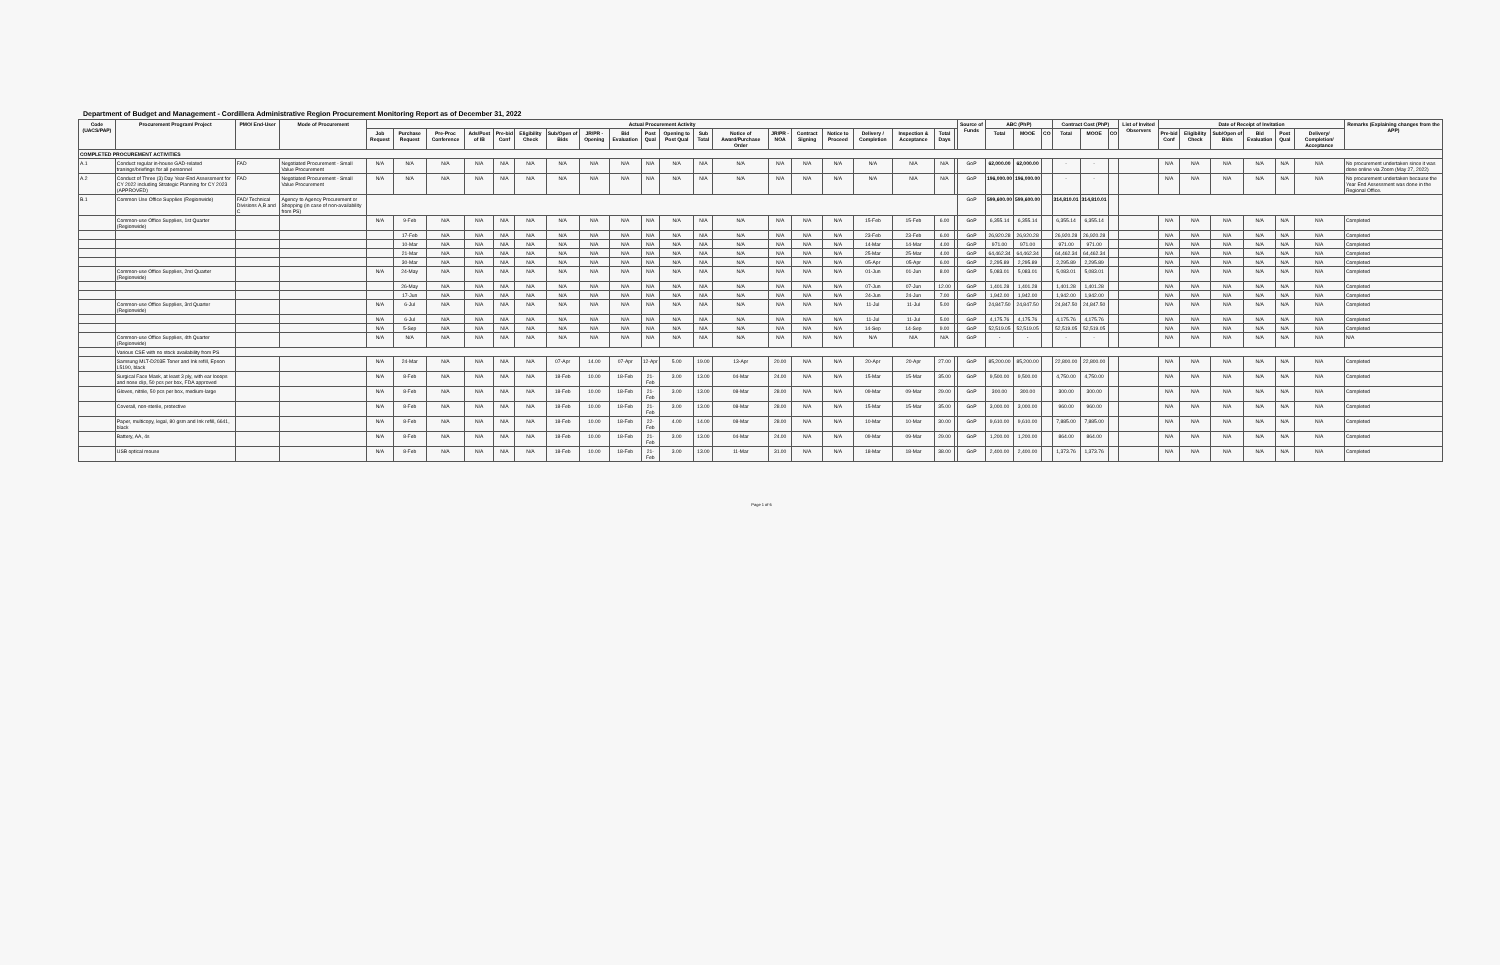Department of Budget and Management - Cordillera Administrative Region Procurement Monitoring Report as of December 31, 2022
| Code (UACS/PAP) | Procurement Program/ Project | PMO/ End-User | Mode of Procurement | Actual Procurement Activity | | | | | | | | | | | | | | | | | | | | Source of Funds | ABC (PhP) | | | Contract Cost (PhP) | | | List of Invited Observers | Date of Receipt of Invitation | | | | | | Remarks (Explaining changes from the APP) |
| --- | --- | --- | --- | --- | --- | --- | --- | --- | --- | --- | --- | --- | --- | --- | --- | --- | --- | --- | --- | --- | --- | --- | --- | --- | --- | --- | --- | --- | --- | --- | --- | --- | --- | --- | --- | --- | --- | --- |
| | | | | Job Request | Purchase Request | Pre-Proc Conference | Ads/Post of IB | Pre-bid Conf | Eligibility Check | Sub/Open of Bids | JR/PR - Opening | Bid Evaluation | Post Qual | Opening to Post Qual | Sub Total | Notice of Award/Purchase Order | JR/PR - NOA | Contract Signing | Notice to Proceed | Delivery / Completion | Inspection & Acceptance | Total Days | | | Total | MOOE | CO | Total | MOOE | CO | | Pre-bid Conf | Eligibility Check | Sub/Open of Bids | Bid Evaluation | Post Qual | Delivery/ Completion/ Acceptance | |
| COMPLETED PROCUREMENT ACTIVITIES | | | | | | | | | | | | | | | | | | | | | | | | | | | | | | | | | | | | | | |
| A.1 | Conduct regular in-house GAD-related tranings/briefings for all personnel | FAD | Negotiated Procurement - Small Value Procurement | N/A | N/A | N/A | N/A | N/A | N/A | N/A | N/A | N/A | N/A | N/A | N/A | N/A | N/A | N/A | N/A | N/A | N/A | N/A | | GoP | 62,000.00 | 62,000.00 | | - | - | | | N/A | N/A | N/A | N/A | N/A | N/A | No procurement undertaken since it was done online via Zoom (May 27, 2022) |
| A.2 | Conduct of Three (3) Day Year-End Assessment for CY 2022 including Strategic Planning for CY 2023 (APPROVED) | FAD | Negotiated Procurement - Small Value Procurement | N/A | N/A | N/A | N/A | N/A | N/A | N/A | N/A | N/A | N/A | N/A | N/A | N/A | N/A | N/A | N/A | N/A | N/A | N/A | | GoP | 196,000.00 | 196,000.00 | | - | - | | | N/A | N/A | N/A | N/A | N/A | N/A | No procurement undertaken because the Year End Assessment was done in the Regional Office. |
| B.1 | Common Use Office Supplies (Regionwide) | FAD/ Technical Divisions A,B and C | Agency to Agency Procurement or Shopping (in case of non-availability from PS) | | | | | | | | | | | | | | | | | | | | | GoP | 599,600.00 | 599,600.00 | | 314,810.01 | 314,810.01 | | | | | | | | | |
| | Common-use Office Supplies, 1st Quarter (Regionwide) | | | N/A | 9-Feb | N/A | N/A | N/A | N/A | N/A | N/A | N/A | N/A | N/A | N/A | N/A | N/A | N/A | N/A | 15-Feb | 15-Feb | 6.00 | | GoP | 6,355.14 | 6,355.14 | | 6,355.14 | 6,355.14 | | | N/A | N/A | N/A | N/A | N/A | N/A | Completed |
| | | | | | 17-Feb | N/A | N/A | N/A | N/A | N/A | N/A | N/A | N/A | N/A | N/A | N/A | N/A | N/A | N/A | 23-Feb | 23-Feb | 6.00 | | GoP | 26,920.28 | 26,920.28 | | 26,920.28 | 26,920.28 | | | N/A | N/A | N/A | N/A | N/A | N/A | Completed |
| | | | | | 10-Mar | N/A | N/A | N/A | N/A | N/A | N/A | N/A | N/A | N/A | N/A | N/A | N/A | N/A | N/A | 14-Mar | 14-Mar | 4.00 | | GoP | 971.00 | 971.00 | | 971.00 | 971.00 | | | N/A | N/A | N/A | N/A | N/A | N/A | Completed |
| | | | | | 21-Mar | N/A | N/A | N/A | N/A | N/A | N/A | N/A | N/A | N/A | N/A | N/A | N/A | N/A | N/A | 25-Mar | 25-Mar | 4.00 | | GoP | 64,462.34 | 64,462.34 | | 64,462.34 | 64,462.34 | | | N/A | N/A | N/A | N/A | N/A | N/A | Completed |
| | | | | | 30-Mar | N/A | N/A | N/A | N/A | N/A | N/A | N/A | N/A | N/A | N/A | N/A | N/A | N/A | N/A | 05-Apr | 05-Apr | 6.00 | | GoP | 2,295.89 | 2,295.89 | | 2,295.89 | 2,295.89 | | | N/A | N/A | N/A | N/A | N/A | N/A | Completed |
| | Common-use Office Supplies, 2nd Quarter (Regionwide) | | | N/A | 24-May | N/A | N/A | N/A | N/A | N/A | N/A | N/A | N/A | N/A | N/A | N/A | N/A | N/A | N/A | 01-Jun | 01-Jun | 8.00 | | GoP | 5,083.01 | 5,083.01 | | 5,083.01 | 5,083.01 | | | N/A | N/A | N/A | N/A | N/A | N/A | Completed |
| | | | | | 26-May | N/A | N/A | N/A | N/A | N/A | N/A | N/A | N/A | N/A | N/A | N/A | N/A | N/A | N/A | 07-Jun | 07-Jun | 12.00 | | GoP | 1,401.28 | 1,401.28 | | 1,401.28 | 1,401.28 | | | N/A | N/A | N/A | N/A | N/A | N/A | Completed |
| | | | | | 17-Jun | N/A | N/A | N/A | N/A | N/A | N/A | N/A | N/A | N/A | N/A | N/A | N/A | N/A | N/A | 24-Jun | 24-Jun | 7.00 | | GoP | 1,942.00 | 1,942.00 | | 1,942.00 | 1,942.00 | | | N/A | N/A | N/A | N/A | N/A | N/A | Completed |
| | Common-use Office Supplies, 3rd Quarter (Regionwide) | | | N/A | 6-Jul | N/A | N/A | N/A | N/A | N/A | N/A | N/A | N/A | N/A | N/A | N/A | N/A | N/A | N/A | 11-Jul | 11-Jul | 5.00 | | GoP | 24,847.50 | 24,847.50 | | 24,847.50 | 24,847.50 | | | N/A | N/A | N/A | N/A | N/A | N/A | Completed |
| | | | | N/A | 6-Jul | N/A | N/A | N/A | N/A | N/A | N/A | N/A | N/A | N/A | N/A | N/A | N/A | N/A | N/A | 11-Jul | 11-Jul | 5.00 | | GoP | 4,175.76 | 4,175.76 | | 4,175.76 | 4,175.76 | | | N/A | N/A | N/A | N/A | N/A | N/A | Completed |
| | | | | N/A | 5-Sep | N/A | N/A | N/A | N/A | N/A | N/A | N/A | N/A | N/A | N/A | N/A | N/A | N/A | N/A | 14-Sep | 14-Sep | 9.00 | | GoP | 52,519.05 | 52,519.05 | | 52,519.05 | 52,519.05 | | | N/A | N/A | N/A | N/A | N/A | N/A | Completed |
| | Common-use Office Supplies, 4th Quarter (Regionwide) | | | N/A | N/A | N/A | N/A | N/A | N/A | N/A | N/A | N/A | N/A | N/A | N/A | N/A | N/A | N/A | N/A | N/A | N/A | N/A | | GoP | - | - | | - | - | | | N/A | N/A | N/A | N/A | N/A | N/A | N/A |
| | Various CSE with no stock availability from PS | | | | | | | | | | | | | | | | | | | | | | | | | | | | | | | | | | | | | |
| | Samsung MLT-D203E Toner and Ink refill, Epson L5190, black | | | N/A | 24-Mar | N/A | N/A | N/A | N/A | 07-Apr | 14.00 | 07-Apr | 12-Apr | 5.00 | 19.00 | 13-Apr | 20.00 | N/A | N/A | 20-Apr | 20-Apr | 27.00 | | GoP | 85,200.00 | 85,200.00 | | 22,800.00 | 22,800.00 | | | N/A | N/A | N/A | N/A | N/A | N/A | Completed |
| | Surgical Face Mask, at least 3 ply, with ear looops and nose clip, 50 pcs per box, FDA approved | | | N/A | 8-Feb | N/A | N/A | N/A | N/A | 18-Feb | 10.00 | 18-Feb | 21-Feb | 3.00 | 13.00 | 04-Mar | 24.00 | N/A | N/A | 15-Mar | 15-Mar | 35.00 | | GoP | 9,500.00 | 9,500.00 | | 4,750.00 | 4,750.00 | | | N/A | N/A | N/A | N/A | N/A | N/A | Completed |
| | Gloves, nitrile, 50 pcs per box, medium-large | | | N/A | 8-Feb | N/A | N/A | N/A | N/A | 18-Feb | 10.00 | 18-Feb | 21-Feb | 3.00 | 13.00 | 08-Mar | 28.00 | N/A | N/A | 09-Mar | 09-Mar | 29.00 | | GoP | 300.00 | 300.00 | | 300.00 | 300.00 | | | N/A | N/A | N/A | N/A | N/A | N/A | Completed |
| | Coverall, non-sterile, protective | | | N/A | 8-Feb | N/A | N/A | N/A | N/A | 18-Feb | 10.00 | 18-Feb | 21-Feb | 3.00 | 13.00 | 08-Mar | 28.00 | N/A | N/A | 15-Mar | 15-Mar | 35.00 | | GoP | 3,000.00 | 3,000.00 | | 960.00 | 960.00 | | | N/A | N/A | N/A | N/A | N/A | N/A | Completed |
| | Paper, multicopy, legal, 80 gsm and Ink refill, 6641, black | | | N/A | 8-Feb | N/A | N/A | N/A | N/A | 18-Feb | 10.00 | 18-Feb | 22-Feb | 4.00 | 14.00 | 08-Mar | 28.00 | N/A | N/A | 10-Mar | 10-Mar | 30.00 | | GoP | 9,610.00 | 9,610.00 | | 7,885.00 | 7,885.00 | | | N/A | N/A | N/A | N/A | N/A | N/A | Completed |
| | Battery, AA, 4s | | | N/A | 8-Feb | N/A | N/A | N/A | N/A | 18-Feb | 10.00 | 18-Feb | 21-Feb | 3.00 | 13.00 | 04-Mar | 24.00 | N/A | N/A | 09-Mar | 09-Mar | 29.00 | | GoP | 1,200.00 | 1,200.00 | | 864.00 | 864.00 | | | N/A | N/A | N/A | N/A | N/A | N/A | Completed |
| | USB optical mouse | | | N/A | 8-Feb | N/A | N/A | N/A | N/A | 18-Feb | 10.00 | 18-Feb | 21-Feb | 3.00 | 13.00 | 11-Mar | 31.00 | N/A | N/A | 18-Mar | 18-Mar | 38.00 | | GoP | 2,400.00 | 2,400.00 | | 1,373.76 | 1,373.76 | | | N/A | N/A | N/A | N/A | N/A | N/A | Completed |
Page 1 of 6